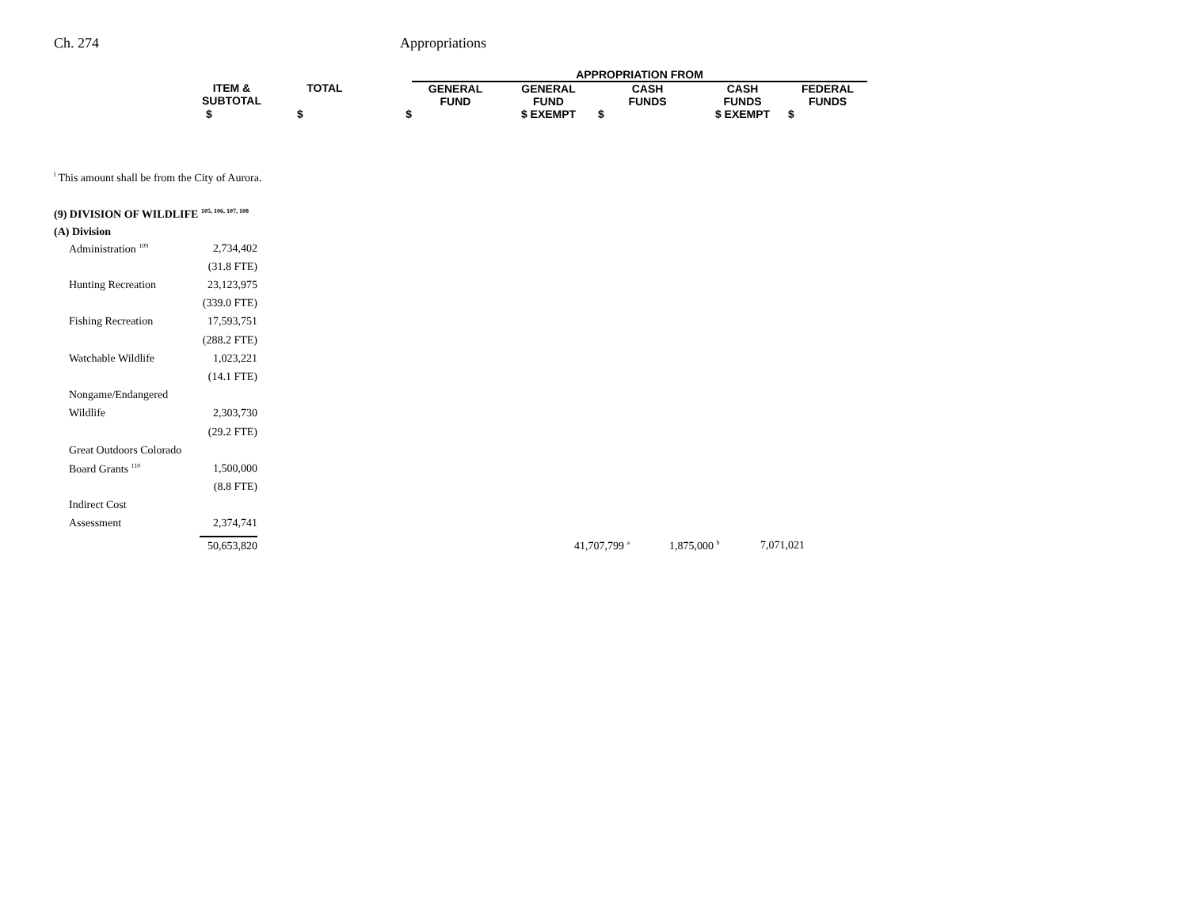Ch. 274 Appropriations
| | | | APPROPRIATION FROM | | | | |
| ITEM & SUBTOTAL | TOTAL | | GENERAL FUND | GENERAL FUND | CASH FUNDS | CASH FUNDS | FEDERAL FUNDS |
| $ | $ | $ | | $ EXEMPT | $ | $ EXEMPT | $ |
<sup>l</sup> This amount shall be from the City of Aurora.
(9) DIVISION OF WILDLIFE <sup>105, 106, 107, 108</sup>
(A) Division
| Administration <sup>109</sup> | 2,734,402 | | | | |
| | (31.8 FTE) | | | | |
| Hunting Recreation | 23,123,975 | | | | |
| | (339.0 FTE) | | | | |
| Fishing Recreation | 17,593,751 | | | | |
| | (288.2 FTE) | | | | |
| Watchable Wildlife | 1,023,221 | | | | |
| | (14.1 FTE) | | | | |
| Nongame/Endangered | | | | | |
| Wildlife | 2,303,730 | | | | |
| | (29.2 FTE) | | | | |
| Great Outdoors Colorado | | | | | |
| Board Grants <sup>110</sup> | 1,500,000 | | | | |
| | (8.8 FTE) | | | | |
| Indirect Cost | | | | | |
| Assessment | 2,374,741 | | | | |
| | 50,653,820 | | 41,707,799 <sup>a</sup> | 1,875,000 <sup>b</sup> | 7,071,021 |